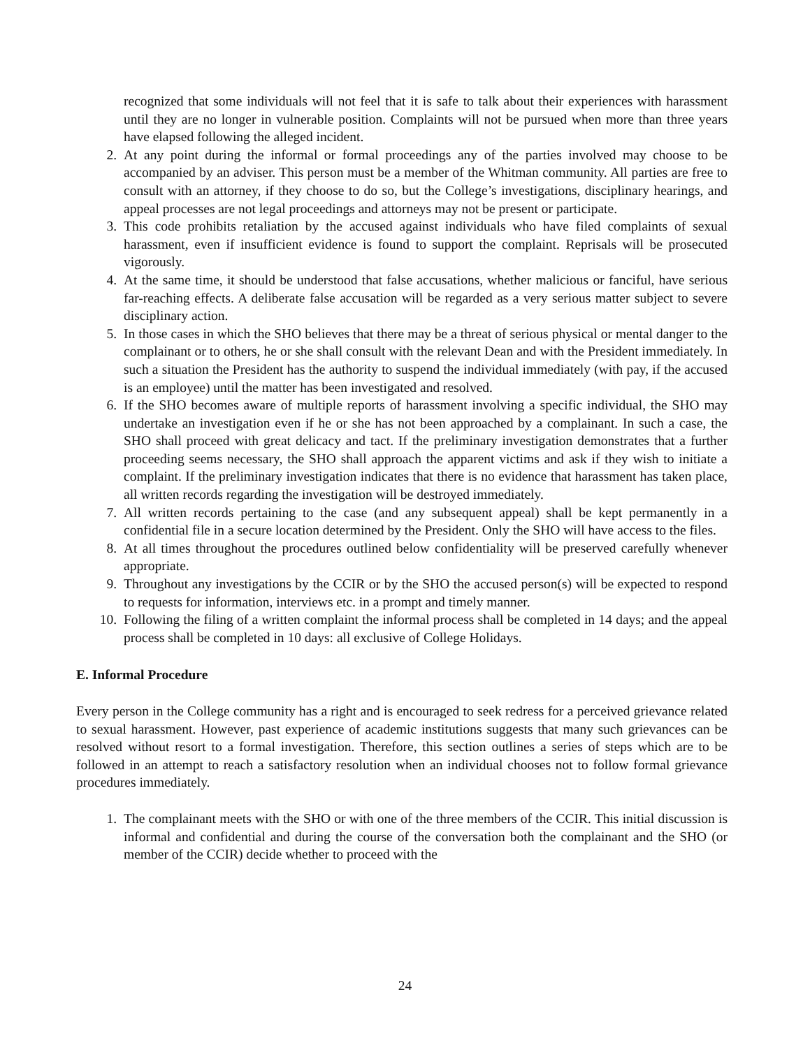recognized that some individuals will not feel that it is safe to talk about their experiences with harassment until they are no longer in vulnerable position. Complaints will not be pursued when more than three years have elapsed following the alleged incident.
2. At any point during the informal or formal proceedings any of the parties involved may choose to be accompanied by an adviser. This person must be a member of the Whitman community. All parties are free to consult with an attorney, if they choose to do so, but the College’s investigations, disciplinary hearings, and appeal processes are not legal proceedings and attorneys may not be present or participate.
3. This code prohibits retaliation by the accused against individuals who have filed complaints of sexual harassment, even if insufficient evidence is found to support the complaint. Reprisals will be prosecuted vigorously.
4. At the same time, it should be understood that false accusations, whether malicious or fanciful, have serious far-reaching effects. A deliberate false accusation will be regarded as a very serious matter subject to severe disciplinary action.
5. In those cases in which the SHO believes that there may be a threat of serious physical or mental danger to the complainant or to others, he or she shall consult with the relevant Dean and with the President immediately. In such a situation the President has the authority to suspend the individual immediately (with pay, if the accused is an employee) until the matter has been investigated and resolved.
6. If the SHO becomes aware of multiple reports of harassment involving a specific individual, the SHO may undertake an investigation even if he or she has not been approached by a complainant. In such a case, the SHO shall proceed with great delicacy and tact. If the preliminary investigation demonstrates that a further proceeding seems necessary, the SHO shall approach the apparent victims and ask if they wish to initiate a complaint. If the preliminary investigation indicates that there is no evidence that harassment has taken place, all written records regarding the investigation will be destroyed immediately.
7. All written records pertaining to the case (and any subsequent appeal) shall be kept permanently in a confidential file in a secure location determined by the President. Only the SHO will have access to the files.
8. At all times throughout the procedures outlined below confidentiality will be preserved carefully whenever appropriate.
9. Throughout any investigations by the CCIR or by the SHO the accused person(s) will be expected to respond to requests for information, interviews etc. in a prompt and timely manner.
10. Following the filing of a written complaint the informal process shall be completed in 14 days; and the appeal process shall be completed in 10 days: all exclusive of College Holidays.
E. Informal Procedure
Every person in the College community has a right and is encouraged to seek redress for a perceived grievance related to sexual harassment. However, past experience of academic institutions suggests that many such grievances can be resolved without resort to a formal investigation. Therefore, this section outlines a series of steps which are to be followed in an attempt to reach a satisfactory resolution when an individual chooses not to follow formal grievance procedures immediately.
1. The complainant meets with the SHO or with one of the three members of the CCIR. This initial discussion is informal and confidential and during the course of the conversation both the complainant and the SHO (or member of the CCIR) decide whether to proceed with the
24